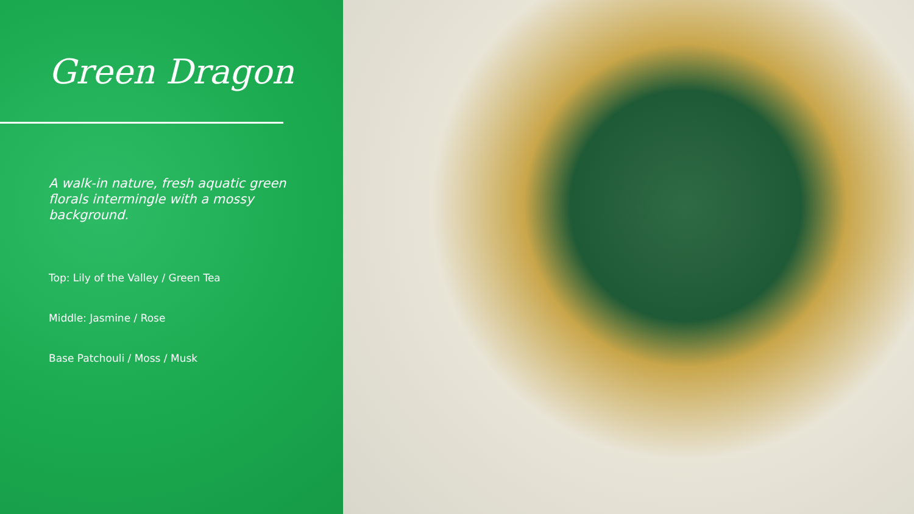Green Dragon
A walk-in nature, fresh aquatic green florals intermingle with a mossy background.
Top: Lily of the Valley / Green Tea
Middle: Jasmine / Rose
Base Patchouli / Moss / Musk